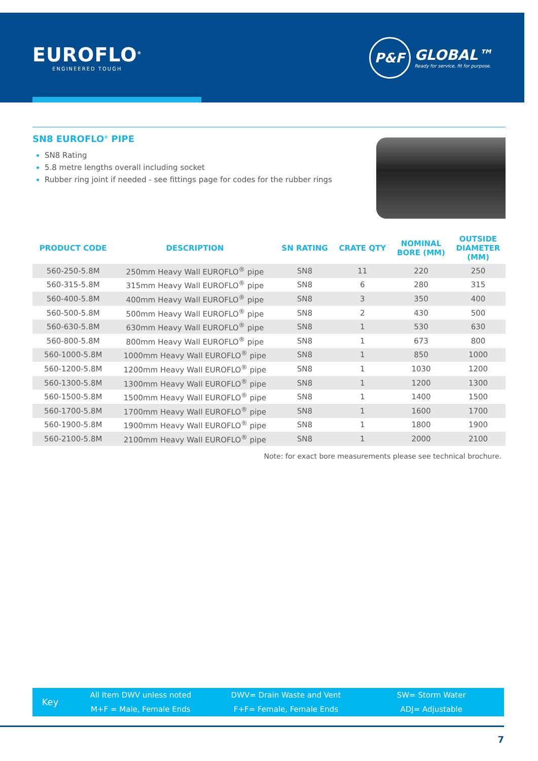EUROFLO<sup>®</sup>
ENGINEERED TOUGH
P&F
GLOBAL™
Ready for service, fit for purpose.
SN8 EUROFLO<sup>®</sup> PIPE
SN8 Rating
5.8 metre lengths overall including socket
Rubber ring joint if needed - see fittings page for codes for the rubber rings
| PRODUCT CODE | DESCRIPTION | SN RATING | CRATE QTY | NOMINAL BORE (MM) | OUTSIDE DIAMETER (MM) |
| --- | --- | --- | --- | --- | --- |
| 560-250-5.8M | 250mm Heavy Wall EUROFLO<sup>®</sup> pipe | SN8 | 11 | 220 | 250 |
| 560-315-5.8M | 315mm Heavy Wall EUROFLO<sup>®</sup> pipe | SN8 | 6 | 280 | 315 |
| 560-400-5.8M | 400mm Heavy Wall EUROFLO<sup>®</sup> pipe | SN8 | 3 | 350 | 400 |
| 560-500-5.8M | 500mm Heavy Wall EUROFLO<sup>®</sup> pipe | SN8 | 2 | 430 | 500 |
| 560-630-5.8M | 630mm Heavy Wall EUROFLO<sup>®</sup> pipe | SN8 | 1 | 530 | 630 |
| 560-800-5.8M | 800mm Heavy Wall EUROFLO<sup>®</sup> pipe | SN8 | 1 | 673 | 800 |
| 560-1000-5.8M | 1000mm Heavy Wall EUROFLO<sup>®</sup> pipe | SN8 | 1 | 850 | 1000 |
| 560-1200-5.8M | 1200mm Heavy Wall EUROFLO<sup>®</sup> pipe | SN8 | 1 | 1030 | 1200 |
| 560-1300-5.8M | 1300mm Heavy Wall EUROFLO<sup>®</sup> pipe | SN8 | 1 | 1200 | 1300 |
| 560-1500-5.8M | 1500mm Heavy Wall EUROFLO<sup>®</sup> pipe | SN8 | 1 | 1400 | 1500 |
| 560-1700-5.8M | 1700mm Heavy Wall EUROFLO<sup>®</sup> pipe | SN8 | 1 | 1600 | 1700 |
| 560-1900-5.8M | 1900mm Heavy Wall EUROFLO<sup>®</sup> pipe | SN8 | 1 | 1800 | 1900 |
| 560-2100-5.8M | 2100mm Heavy Wall EUROFLO<sup>®</sup> pipe | SN8 | 1 | 2000 | 2100 |
Note: for exact bore measurements please see technical brochure.
Key
All Item DWV unless noted
M+F = Male, Female Ends
DWV= Drain Waste and Vent
F+F= Female, Female Ends
SW= Storm Water
ADJ= Adjustable
7